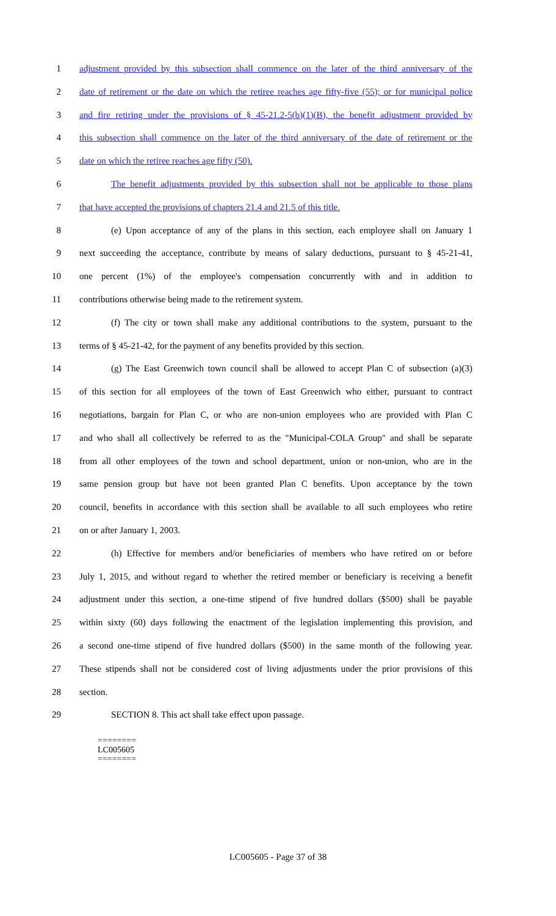1 adjustment provided by this subsection shall commence on the later of the third anniversary of the
2 date of retirement or the date on which the retiree reaches age fifty-five (55); or for municipal police
3 and fire retiring under the provisions of § 45-21.2-5(b)(1)(B), the benefit adjustment provided by
4 this subsection shall commence on the later of the third anniversary of the date of retirement or the
5 date on which the retiree reaches age fifty (50).
6 The benefit adjustments provided by this subsection shall not be applicable to those plans
7 that have accepted the provisions of chapters 21.4 and 21.5 of this title.
8 (e) Upon acceptance of any of the plans in this section, each employee shall on January 1
9 next succeeding the acceptance, contribute by means of salary deductions, pursuant to § 45-21-41,
10 one percent (1%) of the employee's compensation concurrently with and in addition to
11 contributions otherwise being made to the retirement system.
12 (f) The city or town shall make any additional contributions to the system, pursuant to the
13 terms of § 45-21-42, for the payment of any benefits provided by this section.
14 (g) The East Greenwich town council shall be allowed to accept Plan C of subsection (a)(3)
15 of this section for all employees of the town of East Greenwich who either, pursuant to contract
16 negotiations, bargain for Plan C, or who are non-union employees who are provided with Plan C
17 and who shall all collectively be referred to as the "Municipal-COLA Group" and shall be separate
18 from all other employees of the town and school department, union or non-union, who are in the
19 same pension group but have not been granted Plan C benefits. Upon acceptance by the town
20 council, benefits in accordance with this section shall be available to all such employees who retire
21 on or after January 1, 2003.
22 (h) Effective for members and/or beneficiaries of members who have retired on or before
23 July 1, 2015, and without regard to whether the retired member or beneficiary is receiving a benefit
24 adjustment under this section, a one-time stipend of five hundred dollars ($500) shall be payable
25 within sixty (60) days following the enactment of the legislation implementing this provision, and
26 a second one-time stipend of five hundred dollars ($500) in the same month of the following year.
27 These stipends shall not be considered cost of living adjustments under the prior provisions of this
28 section.
29 SECTION 8. This act shall take effect upon passage.
========
LC005605
========
LC005605 - Page 37 of 38